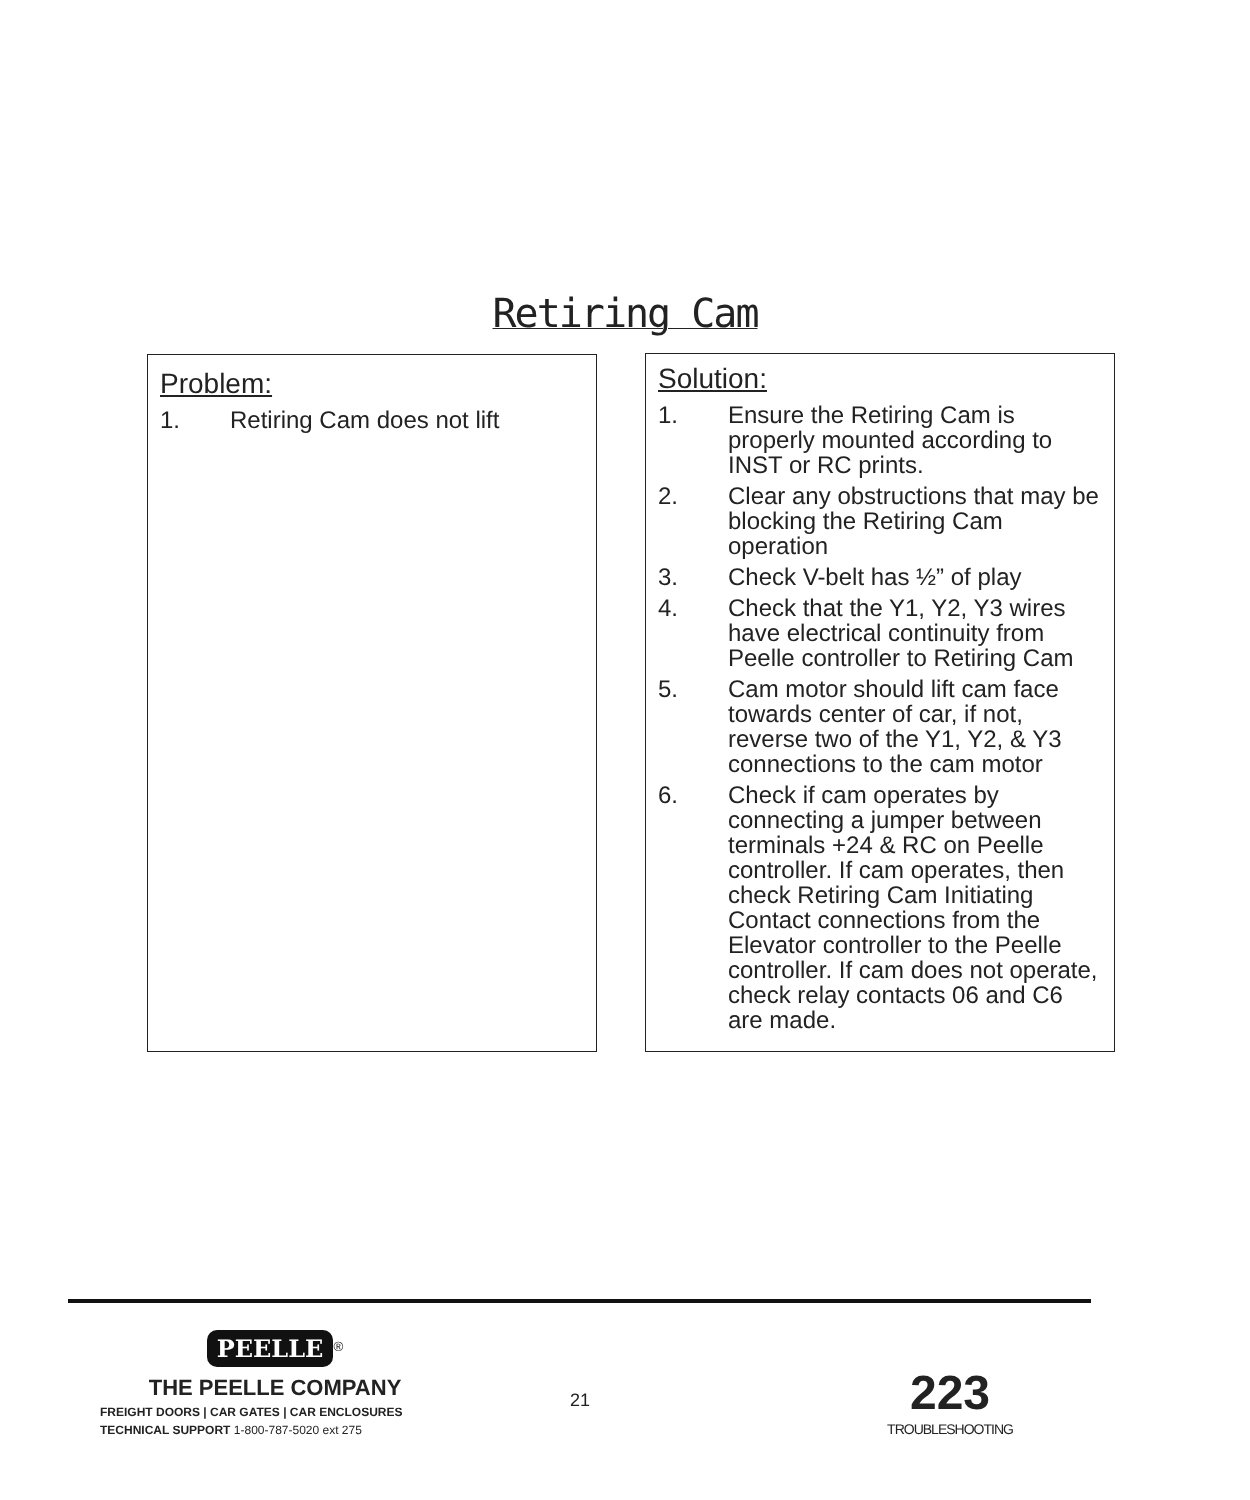Retiring Cam
Problem:
1. Retiring Cam does not lift
Solution:
1. Ensure the Retiring Cam is properly mounted according to INST or RC prints.
2. Clear any obstructions that may be blocking the Retiring Cam operation
3. Check V-belt has ½” of play
4. Check that the Y1, Y2, Y3 wires have electrical continuity from Peelle controller to Retiring Cam
5. Cam motor should lift cam face towards center of car, if not, reverse two of the Y1, Y2, & Y3 connections to the cam motor
6. Check if cam operates by connecting a jumper between terminals +24 & RC on Peelle controller. If cam operates, then check Retiring Cam Initiating Contact connections from the Elevator controller to the Peelle controller. If cam does not operate, check relay contacts 06 and C6 are made.
PEELLE<sup>®</sup>
THE PEELLE COMPANY
FREIGHT DOORS | CAR GATES | CAR ENCLOSURES
TECHNICAL SUPPORT 1-800-787-5020 ext 275
21
223
TROUBLESHOOTING